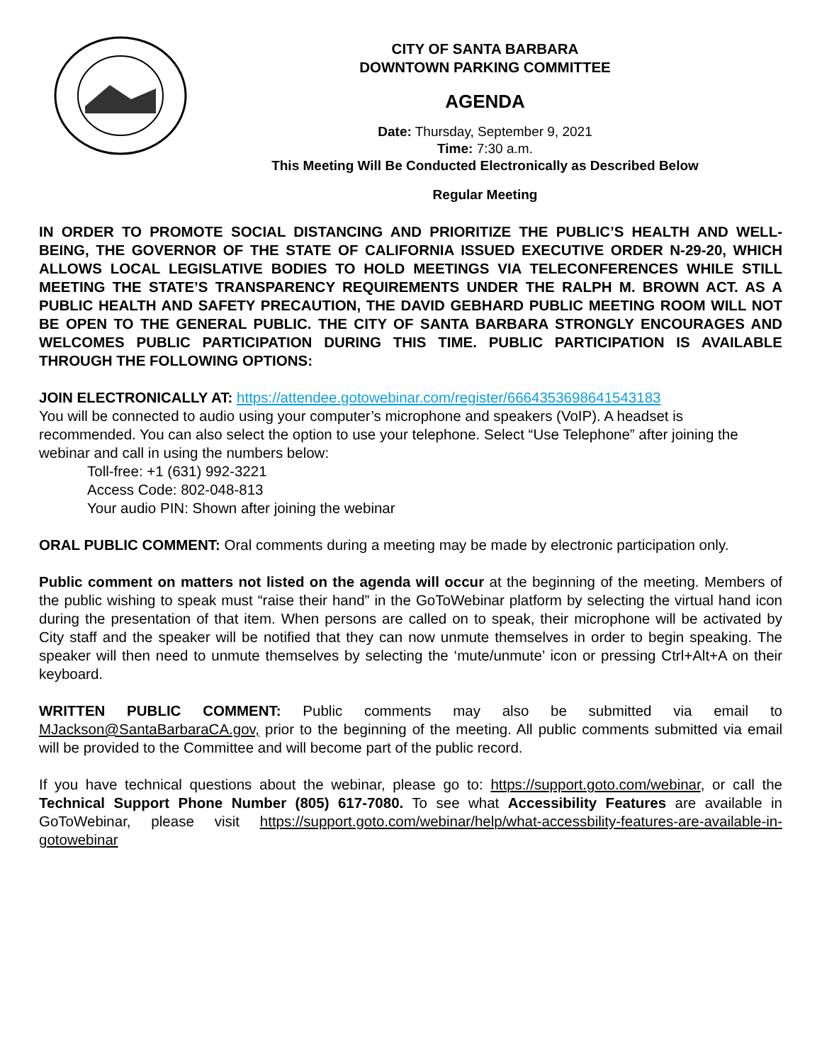CITY OF SANTA BARBARA
DOWNTOWN PARKING COMMITTEE
AGENDA
Date: Thursday, September 9, 2021
Time: 7:30 a.m.
This Meeting Will Be Conducted Electronically as Described Below
Regular Meeting
IN ORDER TO PROMOTE SOCIAL DISTANCING AND PRIORITIZE THE PUBLIC’S HEALTH AND WELL-BEING, THE GOVERNOR OF THE STATE OF CALIFORNIA ISSUED EXECUTIVE ORDER N-29-20, WHICH ALLOWS LOCAL LEGISLATIVE BODIES TO HOLD MEETINGS VIA TELECONFERENCES WHILE STILL MEETING THE STATE’S TRANSPARENCY REQUIREMENTS UNDER THE RALPH M. BROWN ACT. AS A PUBLIC HEALTH AND SAFETY PRECAUTION, THE DAVID GEBHARD PUBLIC MEETING ROOM WILL NOT BE OPEN TO THE GENERAL PUBLIC. THE CITY OF SANTA BARBARA STRONGLY ENCOURAGES AND WELCOMES PUBLIC PARTICIPATION DURING THIS TIME. PUBLIC PARTICIPATION IS AVAILABLE THROUGH THE FOLLOWING OPTIONS:
JOIN ELECTRONICALLY AT: https://attendee.gotowebinar.com/register/6664353698641543183
You will be connected to audio using your computer’s microphone and speakers (VoIP). A headset is recommended. You can also select the option to use your telephone. Select “Use Telephone” after joining the webinar and call in using the numbers below:
Toll-free: +1 (631) 992-3221
Access Code: 802-048-813
Your audio PIN: Shown after joining the webinar
ORAL PUBLIC COMMENT: Oral comments during a meeting may be made by electronic participation only.
Public comment on matters not listed on the agenda will occur at the beginning of the meeting. Members of the public wishing to speak must “raise their hand” in the GoToWebinar platform by selecting the virtual hand icon during the presentation of that item. When persons are called on to speak, their microphone will be activated by City staff and the speaker will be notified that they can now unmute themselves in order to begin speaking. The speaker will then need to unmute themselves by selecting the ‘mute/unmute’ icon or pressing Ctrl+Alt+A on their keyboard.
WRITTEN PUBLIC COMMENT: Public comments may also be submitted via email to MJackson@SantaBarbaraCA.gov, prior to the beginning of the meeting. All public comments submitted via email will be provided to the Committee and will become part of the public record.
If you have technical questions about the webinar, please go to: https://support.goto.com/webinar, or call the Technical Support Phone Number (805) 617-7080. To see what Accessibility Features are available in GoToWebinar, please visit https://support.goto.com/webinar/help/what-accessbility-features-are-available-in-gotowebinar